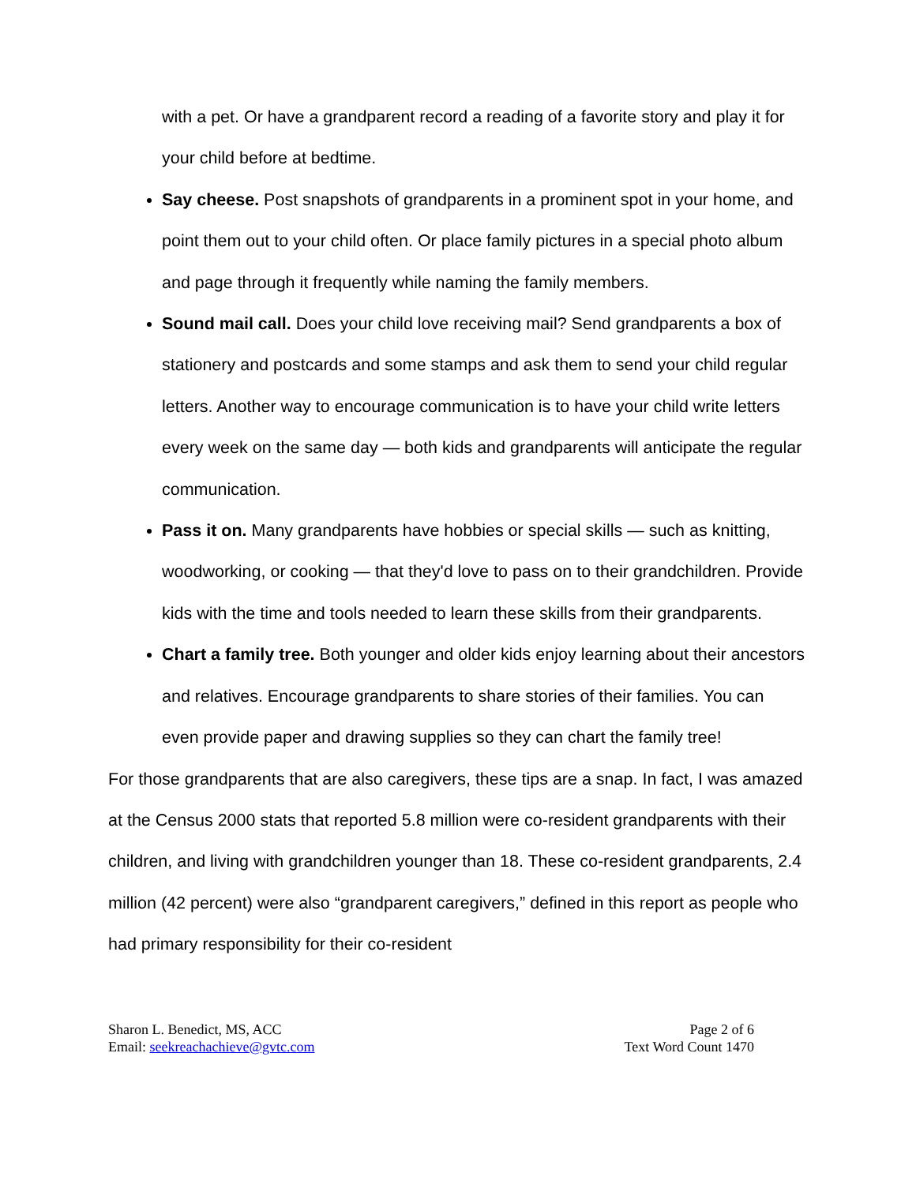with a pet. Or have a grandparent record a reading of a favorite story and play it for your child before at bedtime.
Say cheese. Post snapshots of grandparents in a prominent spot in your home, and point them out to your child often. Or place family pictures in a special photo album and page through it frequently while naming the family members.
Sound mail call. Does your child love receiving mail? Send grandparents a box of stationery and postcards and some stamps and ask them to send your child regular letters. Another way to encourage communication is to have your child write letters every week on the same day — both kids and grandparents will anticipate the regular communication.
Pass it on. Many grandparents have hobbies or special skills — such as knitting, woodworking, or cooking — that they'd love to pass on to their grandchildren. Provide kids with the time and tools needed to learn these skills from their grandparents.
Chart a family tree. Both younger and older kids enjoy learning about their ancestors and relatives. Encourage grandparents to share stories of their families. You can even provide paper and drawing supplies so they can chart the family tree!
For those grandparents that are also caregivers, these tips are a snap. In fact, I was amazed at the Census 2000 stats that reported 5.8 million were co-resident grandparents with their children, and living with grandchildren younger than 18. These co-resident grandparents, 2.4 million (42 percent) were also “grandparent caregivers,” defined in this report as people who had primary responsibility for their co-resident
Sharon L. Benedict, MS, ACC
Email: seekreachachieve@gvtc.com
Page 2 of 6
Text Word Count 1470